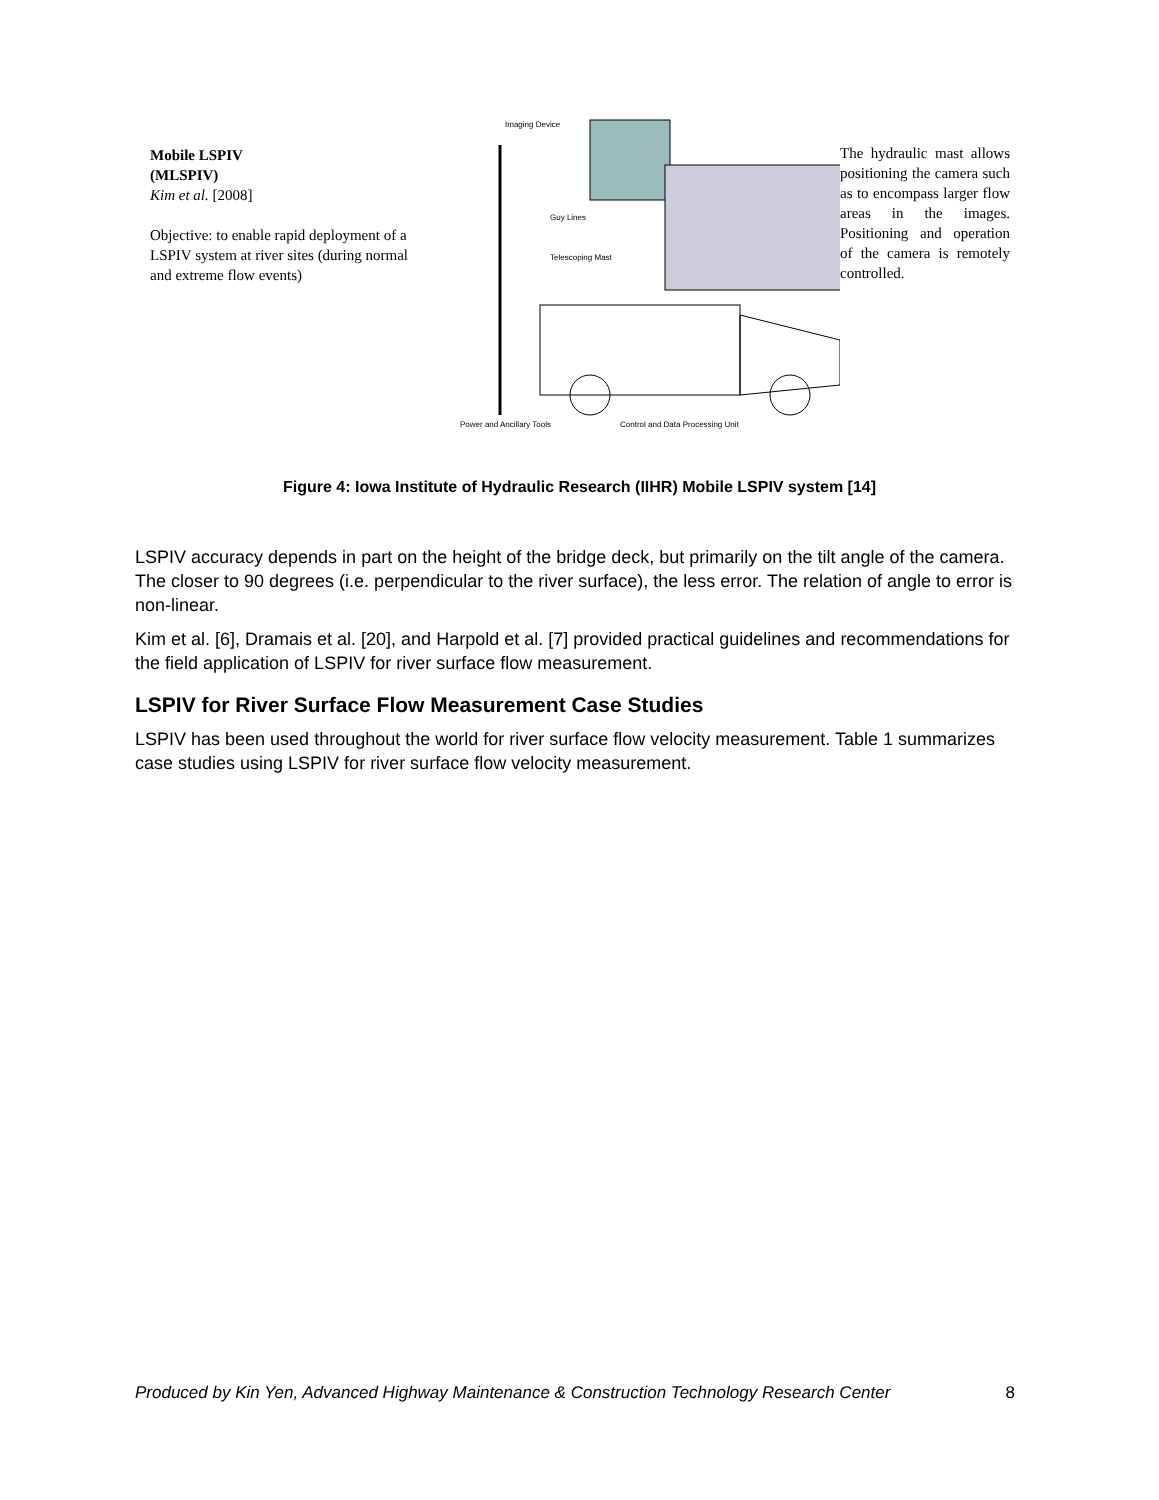Mobile LSPIV
(MLSPIV)
Kim et al. [2008]
Objective: to enable rapid deployment of a LSPIV system at river sites (during normal and extreme flow events)
Imaging Device
Guy Lines
Telescoping Mast
Power and Ancillary Tools
Control and Data Processing Unit
The hydraulic mast allows positioning the camera such as to encompass larger flow areas in the images. Positioning and operation of the camera is remotely controlled.
Figure 4: Iowa Institute of Hydraulic Research (IIHR) Mobile LSPIV system [14]
LSPIV accuracy depends in part on the height of the bridge deck, but primarily on the tilt angle of the camera. The closer to 90 degrees (i.e. perpendicular to the river surface), the less error. The relation of angle to error is non-linear.
Kim et al. [6], Dramais et al. [20], and Harpold et al. [7] provided practical guidelines and recommendations for the field application of LSPIV for river surface flow measurement.
LSPIV for River Surface Flow Measurement Case Studies
LSPIV has been used throughout the world for river surface flow velocity measurement. Table 1 summarizes case studies using LSPIV for river surface flow velocity measurement.
Produced by Kin Yen, Advanced Highway Maintenance & Construction Technology Research Center 8